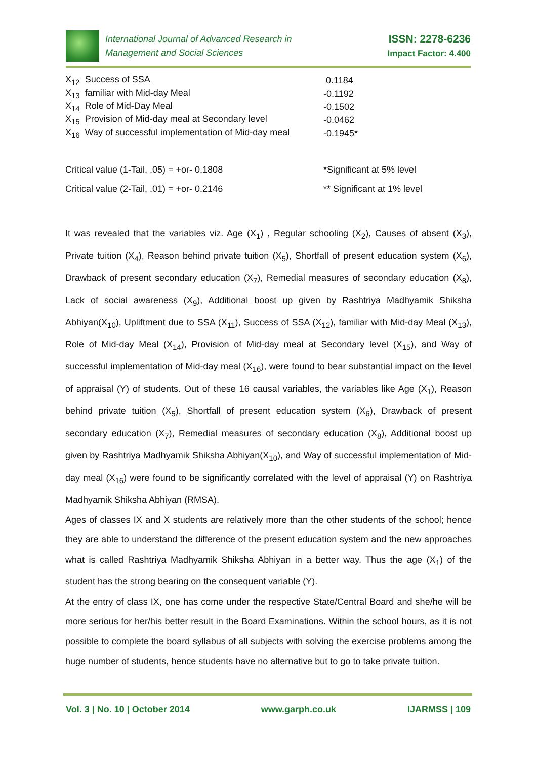International Journal of Advanced Research in
Management and Social Sciences
ISSN: 2278-6236
Impact Factor: 4.400
| X<sub>12</sub> Success of SSA | 0.1184 |
| X<sub>13</sub> familiar with Mid-day Meal | -0.1192 |
| X<sub>14</sub> Role of Mid-Day Meal | -0.1502 |
| X<sub>15</sub> Provision of Mid-day meal at Secondary level | -0.0462 |
| X<sub>16</sub> Way of successful implementation of Mid-day meal | -0.1945* |
| Critical value (1-Tail, .05) = +or- 0.1808 | *Significant at 5% level |
| Critical value (2-Tail, .01) = +or- 0.2146 | ** Significant at 1% level |
It was revealed that the variables viz. Age (X<sub>1</sub>) , Regular schooling (X<sub>2</sub>), Causes of absent (X<sub>3</sub>), Private tuition (X<sub>4</sub>), Reason behind private tuition (X<sub>5</sub>), Shortfall of present education system (X<sub>6</sub>), Drawback of present secondary education (X<sub>7</sub>), Remedial measures of secondary education (X<sub>8</sub>), Lack of social awareness (X<sub>9</sub>), Additional boost up given by Rashtriya Madhyamik Shiksha Abhiyan(X<sub>10</sub>), Upliftment due to SSA (X<sub>11</sub>), Success of SSA (X<sub>12</sub>), familiar with Mid-day Meal (X<sub>13</sub>), Role of Mid-day Meal (X<sub>14</sub>), Provision of Mid-day meal at Secondary level (X<sub>15</sub>), and Way of successful implementation of Mid-day meal (X<sub>16</sub>), were found to bear substantial impact on the level of appraisal (Y) of students. Out of these 16 causal variables, the variables like Age (X<sub>1</sub>), Reason behind private tuition (X<sub>5</sub>), Shortfall of present education system (X<sub>6</sub>), Drawback of present secondary education (X<sub>7</sub>), Remedial measures of secondary education (X<sub>8</sub>), Additional boost up given by Rashtriya Madhyamik Shiksha Abhiyan(X<sub>10</sub>), and Way of successful implementation of Mid-day meal (X<sub>16</sub>) were found to be significantly correlated with the level of appraisal (Y) on Rashtriya Madhyamik Shiksha Abhiyan (RMSA).
Ages of classes IX and X students are relatively more than the other students of the school; hence they are able to understand the difference of the present education system and the new approaches what is called Rashtriya Madhyamik Shiksha Abhiyan in a better way. Thus the age (X<sub>1</sub>) of the student has the strong bearing on the consequent variable (Y).
At the entry of class IX, one has come under the respective State/Central Board and she/he will be more serious for her/his better result in the Board Examinations. Within the school hours, as it is not possible to complete the board syllabus of all subjects with solving the exercise problems among the huge number of students, hence students have no alternative but to go to take private tuition.
Vol. 3 | No. 10 | October 2014 www.garph.co.uk IJARMSS | 109